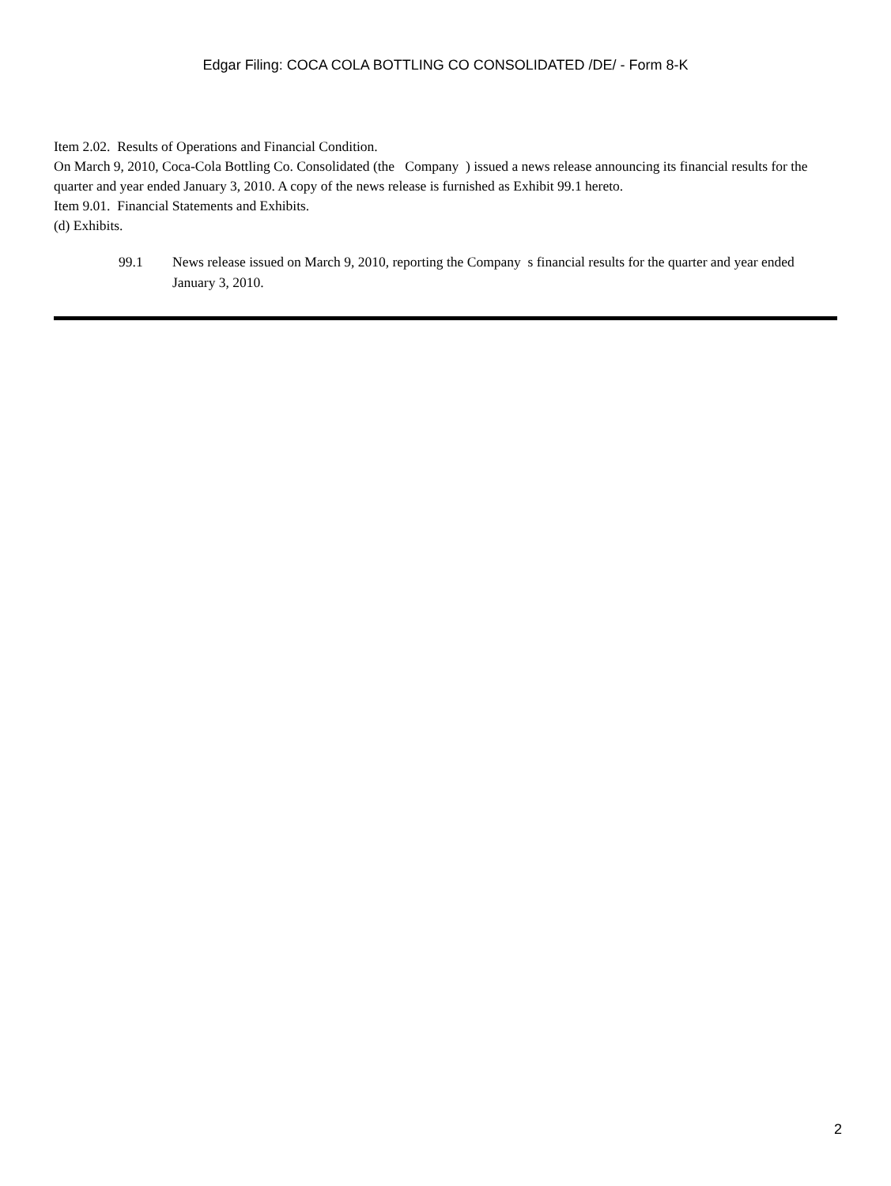Edgar Filing: COCA COLA BOTTLING CO CONSOLIDATED /DE/ - Form 8-K
Item 2.02. Results of Operations and Financial Condition.
On March 9, 2010, Coca-Cola Bottling Co. Consolidated (the Company ) issued a news release announcing its financial results for the quarter and year ended January 3, 2010. A copy of the news release is furnished as Exhibit 99.1 hereto.
Item 9.01. Financial Statements and Exhibits.
(d) Exhibits.
99.1 News release issued on March 9, 2010, reporting the Company s financial results for the quarter and year ended January 3, 2010.
2